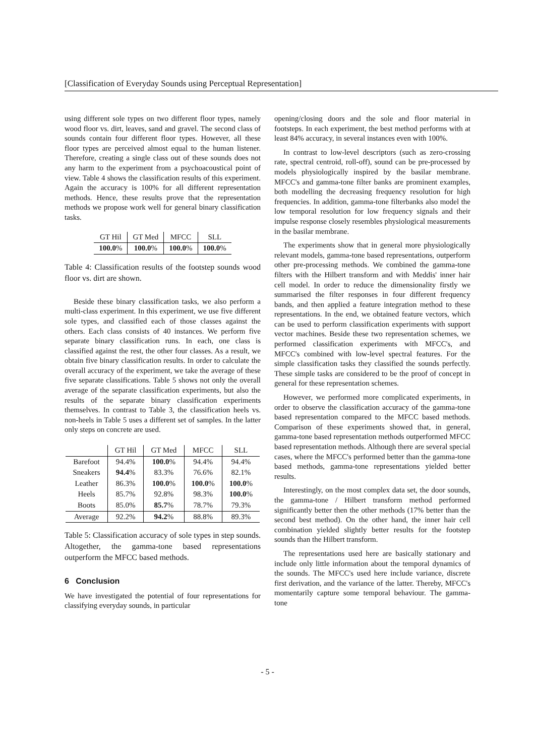[Classification of Everyday Sounds using Perceptual Representation]
using different sole types on two different floor types, namely wood floor vs. dirt, leaves, sand and gravel. The second class of sounds contain four different floor types. However, all these floor types are perceived almost equal to the human listener. Therefore, creating a single class out of these sounds does not any harm to the experiment from a psychoacoustical point of view. Table 4 shows the classification results of this experiment. Again the accuracy is 100% for all different representation methods. Hence, these results prove that the representation methods we propose work well for general binary classification tasks.
| GT Hil | GT Med | MFCC | SLL |
| --- | --- | --- | --- |
| 100.0 % | 100.0 % | 100.0 % | 100.0 % |
Table 4: Classification results of the footstep sounds wood floor vs. dirt are shown.
Beside these binary classification tasks, we also perform a multi-class experiment. In this experiment, we use five different sole types, and classified each of those classes against the others. Each class consists of 40 instances. We perform five separate binary classification runs. In each, one class is classified against the rest, the other four classes. As a result, we obtain five binary classification results. In order to calculate the overall accuracy of the experiment, we take the average of these five separate classifications. Table 5 shows not only the overall average of the separate classification experiments, but also the results of the separate binary classification experiments themselves. In contrast to Table 3, the classification heels vs. non-heels in Table 5 uses a different set of samples. In the latter only steps on concrete are used.
| | GT Hil | GT Med | MFCC | SLL |
| Barefoot | 94.4% | 100.0 % | 94.4% | 94.4% |
| Sneakers | 94.4 % | 83.3% | 76.6% | 82.1% |
| Leather | 86.3% | 100.0 % | 100.0 % | 100.0 % |
| Heels | 85.7% | 92.8% | 98.3% | 100.0 % |
| Boots | 85.0% | 85.7 % | 78.7% | 79.3% |
| Average | 92.2% | 94.2 % | 88.8% | 89.3% |
Table 5: Classification accuracy of sole types in step sounds. Altogether, the gamma-tone based representations outperform the MFCC based methods.
6 Conclusion
We have investigated the potential of four representations for classifying everyday sounds, in particular
opening/closing doors and the sole and floor material in footsteps. In each experiment, the best method performs with at least 84% accuracy, in several instances even with 100%.
In contrast to low-level descriptors (such as zero-crossing rate, spectral centroid, roll-off), sound can be pre-processed by models physiologically inspired by the basilar membrane. MFCC's and gamma-tone filter banks are prominent examples, both modelling the decreasing frequency resolution for high frequencies. In addition, gamma-tone filterbanks also model the low temporal resolution for low frequency signals and their impulse response closely resembles physiological measurements in the basilar membrane.
The experiments show that in general more physiologically relevant models, gamma-tone based representations, outperform other pre-processing methods. We combined the gamma-tone filters with the Hilbert transform and with Meddis' inner hair cell model. In order to reduce the dimensionality firstly we summarised the filter responses in four different frequency bands, and then applied a feature integration method to these representations. In the end, we obtained feature vectors, which can be used to perform classification experiments with support vector machines. Beside these two representation schemes, we performed classification experiments with MFCC's, and MFCC's combined with low-level spectral features. For the simple classification tasks they classified the sounds perfectly. These simple tasks are considered to be the proof of concept in general for these representation schemes.
However, we performed more complicated experiments, in order to observe the classification accuracy of the gamma-tone based representation compared to the MFCC based methods. Comparison of these experiments showed that, in general, gamma-tone based representation methods outperformed MFCC based representation methods. Although there are several special cases, where the MFCC's performed better than the gamma-tone based methods, gamma-tone representations yielded better results.
Interestingly, on the most complex data set, the door sounds, the gamma-tone / Hilbert transform method performed significantly better then the other methods (17% better than the second best method). On the other hand, the inner hair cell combination yielded slightly better results for the footstep sounds than the Hilbert transform.
The representations used here are basically stationary and include only little information about the temporal dynamics of the sounds. The MFCC's used here include variance, discrete first derivation, and the variance of the latter. Thereby, MFCC's momentarily capture some temporal behaviour. The gamma-tone
- 5 -